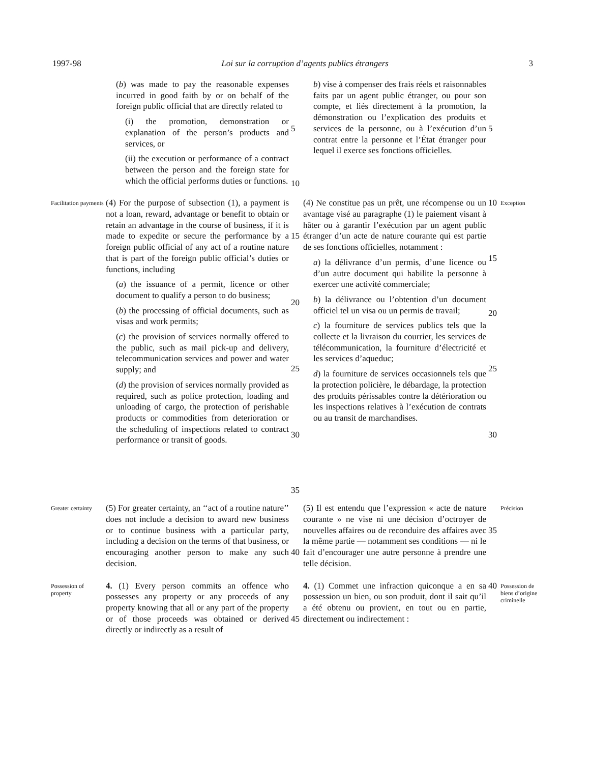1997-98 Loi sur la corruption d’agents publics étrangers 3
(b) was made to pay the reasonable expenses incurred in good faith by or on behalf of the foreign public official that are directly related to
(i) the promotion, demonstration or explanation of the person’s products and services, or
(ii) the execution or performance of a contract between the person and the foreign state for which the official performs duties or functions.
5
10
b) vise à compenser des frais réels et raisonnables faits par un agent public étranger, ou pour son compte, et liés directement à la promotion, la démonstration ou l’explication des produits et services de la personne, ou à l’exécution d’un contrat entre la personne et l’État étranger pour lequel il exerce ses fonctions officielles.
5
Facilitation payments
(4) For the purpose of subsection (1), a payment is not a loan, reward, advantage or benefit to obtain or retain an advantage in the course of business, if it is made to expedite or secure the performance by a foreign public official of any act of a routine nature that is part of the foreign public official’s duties or functions, including
(a) the issuance of a permit, licence or other document to qualify a person to do business;
(b) the processing of official documents, such as visas and work permits;
(c) the provision of services normally offered to the public, such as mail pick-up and delivery, telecommunication services and power and water supply; and
(d) the provision of services normally provided as required, such as police protection, loading and unloading of cargo, the protection of perishable products or commodities from deterioration or the scheduling of inspections related to contract performance or transit of goods.
15
20
25
30
35
(4) Ne constitue pas un prêt, une récompense ou un avantage visé au paragraphe (1) le paiement visant à hâter ou à garantir l’exécution par un agent public étranger d’un acte de nature courante qui est partie de ses fonctions officielles, notamment :
a) la délivrance d’un permis, d’une licence ou d’un autre document qui habilite la personne à exercer une activité commerciale;
b) la délivrance ou l’obtention d’un document officiel tel un visa ou un permis de travail;
c) la fourniture de services publics tels que la collecte et la livraison du courrier, les services de télécommunication, la fourniture d’électricité et les services d’aqueduc;
d) la fourniture de services occasionnels tels que la protection policière, le débardage, la protection des produits périssables contre la détérioration ou les inspections relatives à l’exécution de contrats ou au transit de marchandises.
10
15
20
25
30
Exception
Greater certainty
(5) For greater certainty, an ‘‘act of a routine nature’’ does not include a decision to award new business or to continue business with a particular party, including a decision on the terms of that business, or encouraging another person to make any such decision.
40
(5) Il est entendu que l’expression « acte de nature courante » ne vise ni une décision d’octroyer de nouvelles affaires ou de reconduire des affaires avec la même partie — notamment ses conditions — ni le fait d’encourager une autre personne à prendre une telle décision.
35
Précision
Possession of property
4. (1) Every person commits an offence who possesses any property or any proceeds of any property knowing that all or any part of the property or of those proceeds was obtained or derived directly or indirectly as a result of
45
4. (1) Commet une infraction quiconque a en sa possession un bien, ou son produit, dont il sait qu’il a été obtenu ou provient, en tout ou en partie, directement ou indirectement :
40
Possession de biens d’origine criminelle